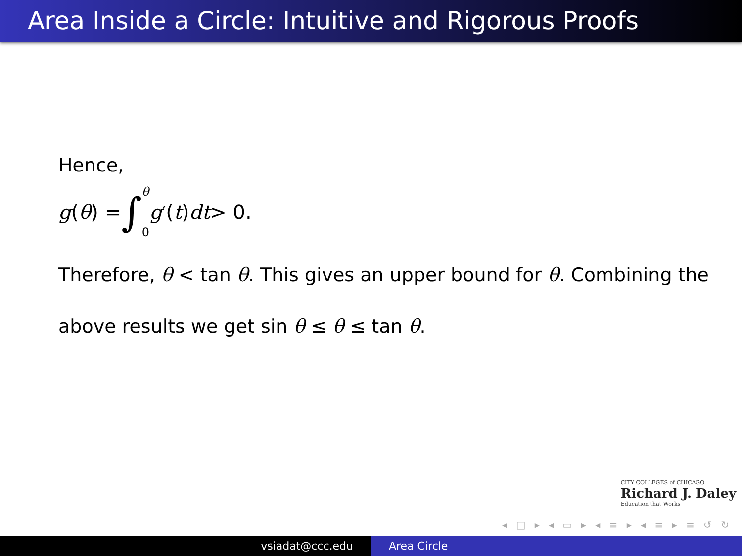Area Inside a Circle: Intuitive and Rigorous Proofs
Hence,
g (θ) = ∫ θ 0 g<sup>′</sup>(t) dt > 0.
Therefore, θ < tan θ. This gives an upper bound for θ. Combining the
above results we get sin θ ≤ θ ≤ tan θ.
CITY COLLEGES of CHICAGO
Richard J. Daley
Education that Works
◂ □ ▸ ◂ ▭ ▸ ◂ ≡ ▸ ◂ ≡ ▸ ≡ ↺ ↻
vsiadat@ccc.edu Area Circle